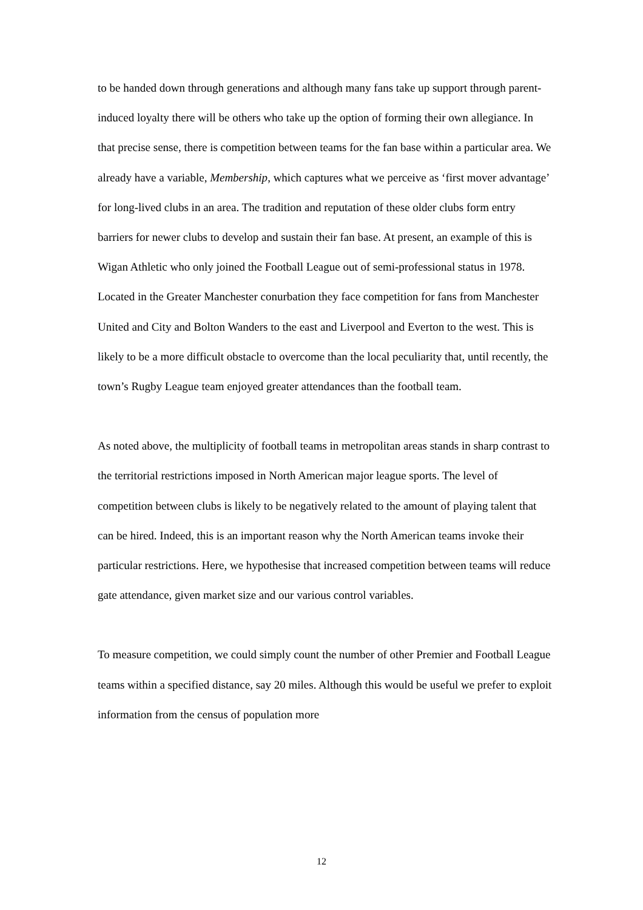to be handed down through generations and although many fans take up support through parent-induced loyalty there will be others who take up the option of forming their own allegiance. In that precise sense, there is competition between teams for the fan base within a particular area. We already have a variable, Membership, which captures what we perceive as ‘first mover advantage’ for long-lived clubs in an area. The tradition and reputation of these older clubs form entry barriers for newer clubs to develop and sustain their fan base. At present, an example of this is Wigan Athletic who only joined the Football League out of semi-professional status in 1978. Located in the Greater Manchester conurbation they face competition for fans from Manchester United and City and Bolton Wanders to the east and Liverpool and Everton to the west. This is likely to be a more difficult obstacle to overcome than the local peculiarity that, until recently, the town’s Rugby League team enjoyed greater attendances than the football team.
As noted above, the multiplicity of football teams in metropolitan areas stands in sharp contrast to the territorial restrictions imposed in North American major league sports. The level of competition between clubs is likely to be negatively related to the amount of playing talent that can be hired. Indeed, this is an important reason why the North American teams invoke their particular restrictions. Here, we hypothesise that increased competition between teams will reduce gate attendance, given market size and our various control variables.
To measure competition, we could simply count the number of other Premier and Football League teams within a specified distance, say 20 miles. Although this would be useful we prefer to exploit information from the census of population more
12